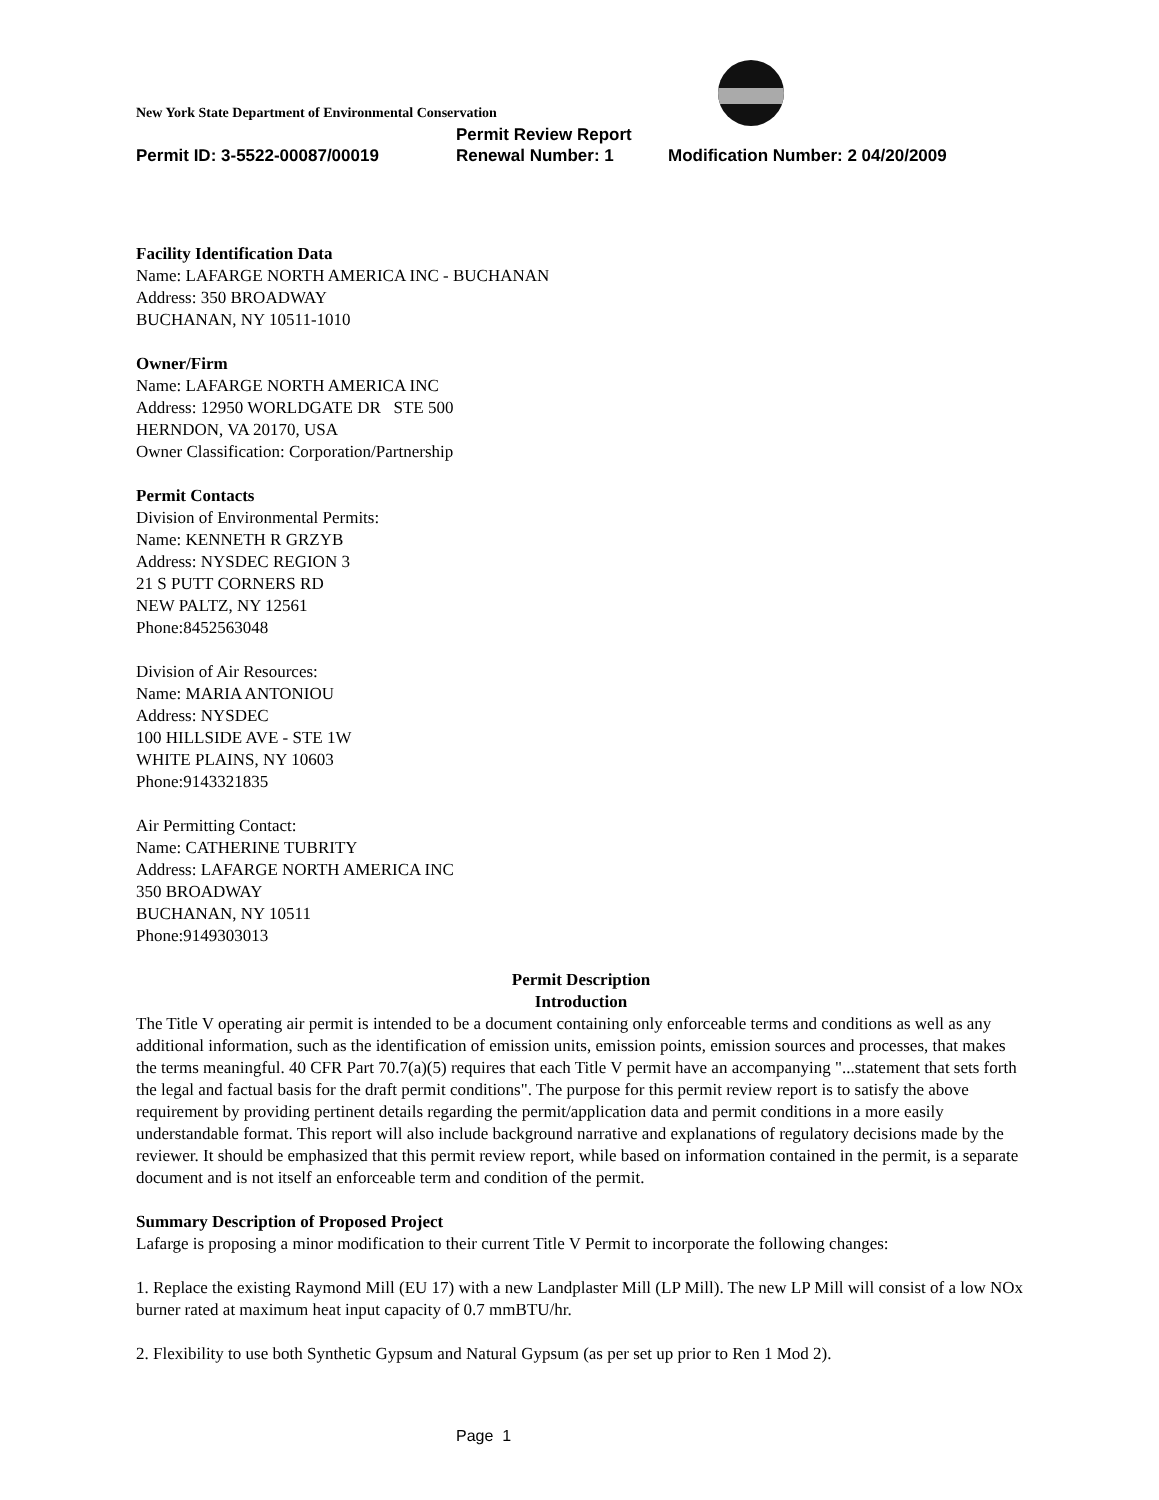New York State Department of Environmental Conservation
Permit Review Report
Permit ID: 3-5522-00087/00019 Renewal Number: 1 Modification Number: 2 04/20/2009
Facility Identification Data
Name: LAFARGE NORTH AMERICA INC - BUCHANAN
Address: 350 BROADWAY
BUCHANAN, NY 10511-1010
Owner/Firm
Name: LAFARGE NORTH AMERICA INC
Address: 12950 WORLDGATE DR STE 500
HERNDON, VA 20170, USA
Owner Classification: Corporation/Partnership
Permit Contacts
Division of Environmental Permits:
Name: KENNETH R GRZYB
Address: NYSDEC REGION 3
21 S PUTT CORNERS RD
NEW PALTZ, NY 12561
Phone:8452563048
Division of Air Resources:
Name: MARIA ANTONIOU
Address: NYSDEC
100 HILLSIDE AVE - STE 1W
WHITE PLAINS, NY 10603
Phone:9143321835
Air Permitting Contact:
Name: CATHERINE TUBRITY
Address: LAFARGE NORTH AMERICA INC
350 BROADWAY
BUCHANAN, NY 10511
Phone:9149303013
Permit Description
Introduction
The Title V operating air permit is intended to be a document containing only enforceable terms and conditions as well as any additional information, such as the identification of emission units, emission points, emission sources and processes, that makes the terms meaningful. 40 CFR Part 70.7(a)(5) requires that each Title V permit have an accompanying "...statement that sets forth the legal and factual basis for the draft permit conditions". The purpose for this permit review report is to satisfy the above requirement by providing pertinent details regarding the permit/application data and permit conditions in a more easily understandable format. This report will also include background narrative and explanations of regulatory decisions made by the reviewer. It should be emphasized that this permit review report, while based on information contained in the permit, is a separate document and is not itself an enforceable term and condition of the permit.
Summary Description of Proposed Project
Lafarge is proposing a minor modification to their current Title V Permit to incorporate the following changes:
1. Replace the existing Raymond Mill (EU 17) with a new Landplaster Mill (LP Mill). The new LP Mill will consist of a low NOx burner rated at maximum heat input capacity of 0.7 mmBTU/hr.
2. Flexibility to use both Synthetic Gypsum and Natural Gypsum (as per set up prior to Ren 1 Mod 2).
Page 1